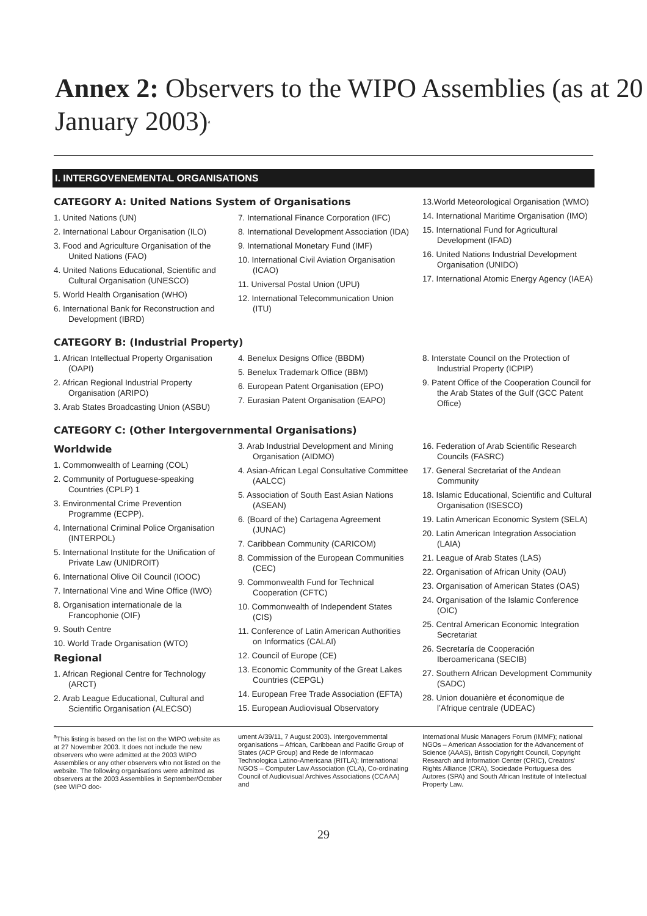Annex 2: Observers to the WIPO Assemblies (as at 20 January 2003)<sup>a</sup>
I. INTERGOVENEMENTAL ORGANISATIONS
CATEGORY A: United Nations System of Organisations
1. United Nations (UN)
2. International Labour Organisation (ILO)
3. Food and Agriculture Organisation of the United Nations (FAO)
4. United Nations Educational, Scientific and Cultural Organisation (UNESCO)
5. World Health Organisation (WHO)
6. International Bank for Reconstruction and Development (IBRD)
7. International Finance Corporation (IFC)
8. International Development Association (IDA)
9. International Monetary Fund (IMF)
10. International Civil Aviation Organisation (ICAO)
11. Universal Postal Union (UPU)
12. International Telecommunication Union (ITU)
13.World Meteorological Organisation (WMO)
14. International Maritime Organisation (IMO)
15. International Fund for Agricultural Development (IFAD)
16. United Nations Industrial Development Organisation (UNIDO)
17. International Atomic Energy Agency (IAEA)
CATEGORY B: (Industrial Property)
1. African Intellectual Property Organisation (OAPI)
2. African Regional Industrial Property Organisation (ARIPO)
3. Arab States Broadcasting Union (ASBU)
4. Benelux Designs Office (BBDM)
5. Benelux Trademark Office (BBM)
6. European Patent Organisation (EPO)
7. Eurasian Patent Organisation (EAPO)
8. Interstate Council on the Protection of Industrial Property (ICPIP)
9. Patent Office of the Cooperation Council for the Arab States of the Gulf (GCC Patent Office)
CATEGORY C: (Other Intergovernmental Organisations)
Worldwide
1. Commonwealth of Learning (COL)
2. Community of Portuguese-speaking Countries (CPLP) 1
3. Environmental Crime Prevention Programme (ECPP).
4. International Criminal Police Organisation (INTERPOL)
5. International Institute for the Unification of Private Law (UNIDROIT)
6. International Olive Oil Council (IOOC)
7. International Vine and Wine Office (IWO)
8. Organisation internationale de la Francophonie (OIF)
9. South Centre
10. World Trade Organisation (WTO)
Regional
1. African Regional Centre for Technology (ARCT)
2. Arab League Educational, Cultural and Scientific Organisation (ALECSO)
3. Arab Industrial Development and Mining Organisation (AIDMO)
4. Asian-African Legal Consultative Committee (AALCC)
5. Association of South East Asian Nations (ASEAN)
6. (Board of the) Cartagena Agreement (JUNAC)
7. Caribbean Community (CARICOM)
8. Commission of the European Communities (CEC)
9. Commonwealth Fund for Technical Cooperation (CFTC)
10. Commonwealth of Independent States (CIS)
11. Conference of Latin American Authorities on Informatics (CALAI)
12. Council of Europe (CE)
13. Economic Community of the Great Lakes Countries (CEPGL)
14. European Free Trade Association (EFTA)
15. European Audiovisual Observatory
16. Federation of Arab Scientific Research Councils (FASRC)
17. General Secretariat of the Andean Community
18. Islamic Educational, Scientific and Cultural Organisation (ISESCO)
19. Latin American Economic System (SELA)
20. Latin American Integration Association (LAIA)
21. League of Arab States (LAS)
22. Organisation of African Unity (OAU)
23. Organisation of American States (OAS)
24. Organisation of the Islamic Conference (OIC)
25. Central American Economic Integration Secretariat
26. Secretaría de Cooperación Iberoamericana (SECIB)
27. Southern African Development Community (SADC)
28. Union douanière et économique de l’Afrique centrale (UDEAC)
<sup>a</sup> This listing is based on the list on the WIPO website as at 27 November 2003. It does not include the new observers who were admitted at the 2003 WIPO Assemblies or any other observers who not listed on the website. The following organisations were admitted as observers at the 2003 Assemblies in September/October (see WIPO doc-
ument A/39/11, 7 August 2003). Intergovernmental organisations – African, Caribbean and Pacific Group of States (ACP Group) and Rede de Informacao Technologica Latino-Americana (RITLA); International NGOS – Computer Law Association (CLA), Co-ordinating Council of Audiovisual Archives Associations (CCAAA) and
International Music Managers Forum (IMMF); national NGOs – American Association for the Advancement of Science (AAAS), British Copyright Council, Copyright Research and Information Center (CRIC), Creators’ Rights Alliance (CRA), Sociedade Portuguesa des Autores (SPA) and South African Institute of Intellectual Property Law.
29